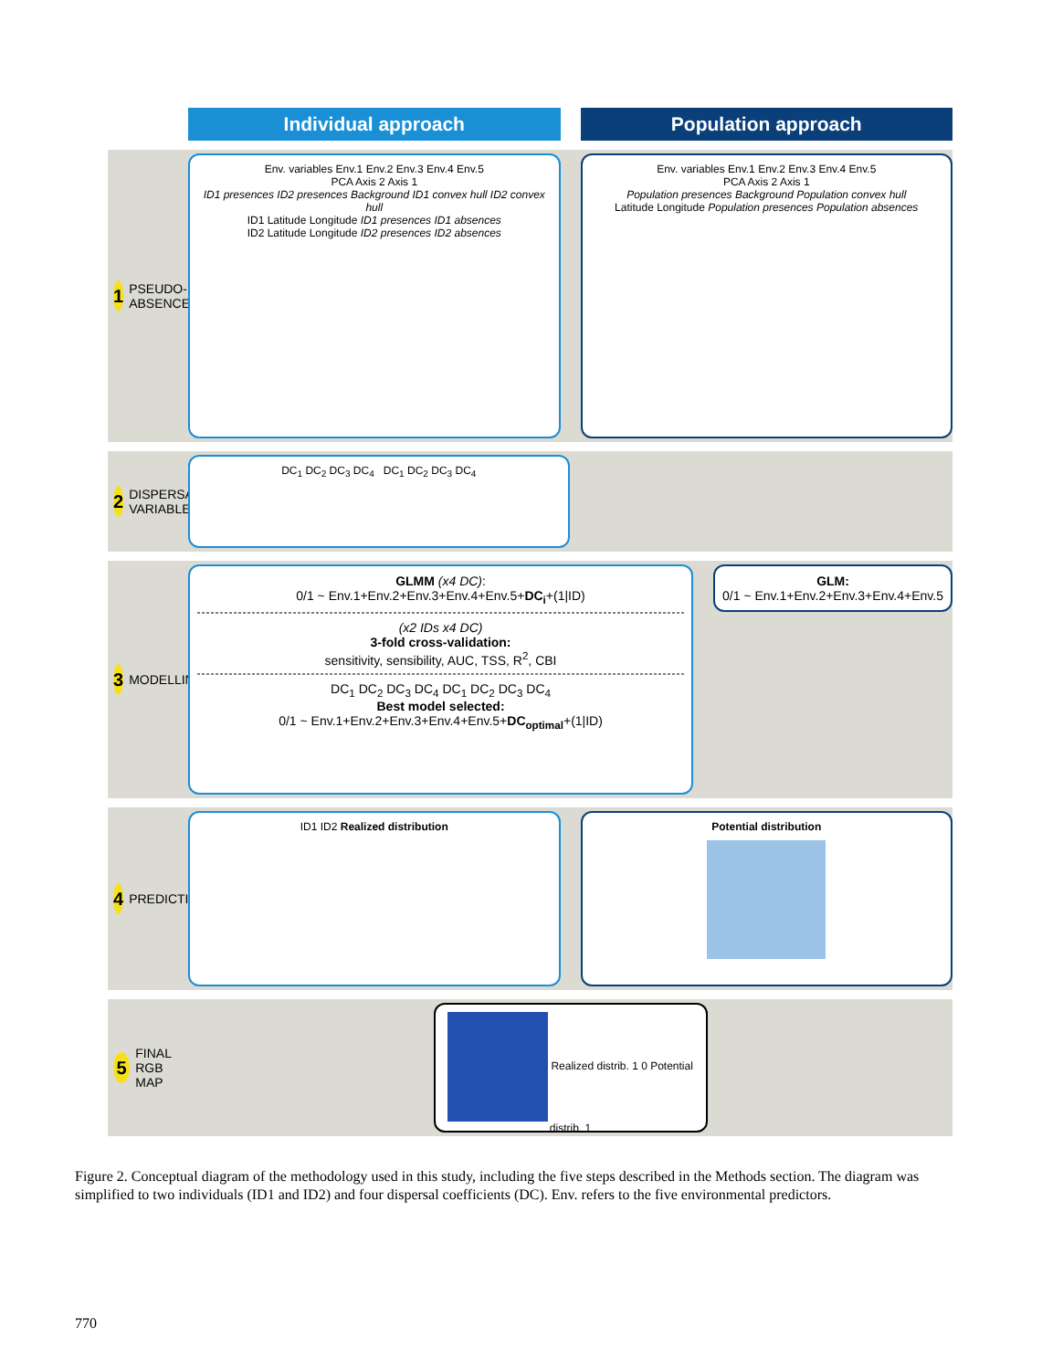Individual approach Population approach
1 PSEUDO-ABSENCES
Env. variables Env.1 Env.2 Env.3 Env.4 Env.5
PCA Axis 2 Axis 1
ID1 presences ID2 presences Background ID1 convex hull ID2 convex hull
ID1 Latitude Longitude ID1 presences ID1 absences
ID2 Latitude Longitude ID2 presences ID2 absences
Env. variables Env.1 Env.2 Env.3 Env.4 Env.5
PCA Axis 2 Axis 1
Population presences Background Population convex hull
Latitude Longitude Population presences Population absences
2 DISPERSAL VARIABLE
DC<sub>1</sub> DC<sub>2</sub> DC<sub>3</sub> DC<sub>4</sub> DC<sub>1</sub> DC<sub>2</sub> DC<sub>3</sub> DC<sub>4</sub>
3 MODELLING
GLMM (x4 DC):
0/1 ~ Env.1+Env.2+Env.3+Env.4+Env.5+DC<sub>i</sub>+(1|ID)
(x2 IDs x4 DC)
3-fold cross-validation:
sensitivity, sensibility, AUC, TSS, R<sup>2</sup>, CBI
DC<sub>1</sub> DC<sub>2</sub> DC<sub>3</sub> DC<sub>4</sub> DC<sub>1</sub> DC<sub>2</sub> DC<sub>3</sub> DC<sub>4</sub>
Best model selected:
0/1 ~ Env.1+Env.2+Env.3+Env.4+Env.5+DC<sub>optimal</sub>+(1|ID)
GLM:
0/1 ~ Env.1+Env.2+Env.3+Env.4+Env.5
4 PREDICTIONS
ID1 ID2 Realized distribution Potential distribution
5 FINAL RGB MAP
Realized distrib. 1 0 Potential distrib. 1
Figure 2. Conceptual diagram of the methodology used in this study, including the five steps described in the Methods section. The diagram was simplified to two individuals (ID1 and ID2) and four dispersal coefficients (DC). Env. refers to the five environmental predictors.
770